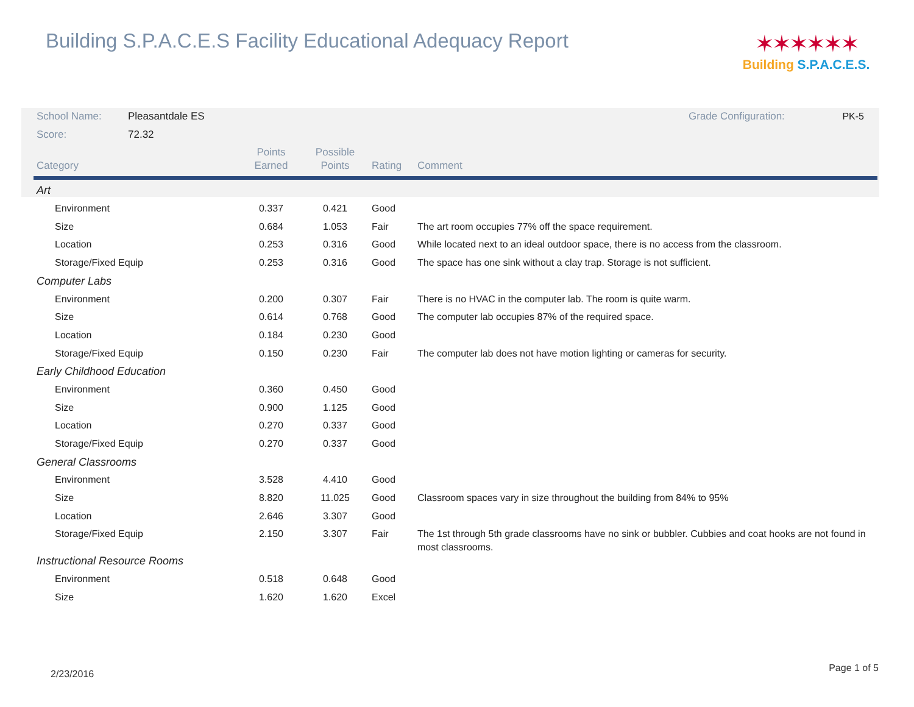Building S.P.A.C.E.S Facility Educational Adequacy Report
✶✶✶✶✶✶
Building S.P.A.C.E.S.
| School Name: | Pleasantdale ES | | | | Grade Configuration: PK-5 |
| Score: | 72.32 | | | | |
| Category | | Points Earned | Possible Points | Rating | Comment |
| Art | | | | | |
| Environment | | 0.337 | 0.421 | Good | |
| Size | | 0.684 | 1.053 | Fair | The art room occupies 77% off the space requirement. |
| Location | | 0.253 | 0.316 | Good | While located next to an ideal outdoor space, there is no access from the classroom. |
| Storage/Fixed Equip | | 0.253 | 0.316 | Good | The space has one sink without a clay trap. Storage is not sufficient. |
| Computer Labs | | | | | |
| Environment | | 0.200 | 0.307 | Fair | There is no HVAC in the computer lab. The room is quite warm. |
| Size | | 0.614 | 0.768 | Good | The computer lab occupies 87% of the required space. |
| Location | | 0.184 | 0.230 | Good | |
| Storage/Fixed Equip | | 0.150 | 0.230 | Fair | The computer lab does not have motion lighting or cameras for security. |
| Early Childhood Education | | | | | |
| Environment | | 0.360 | 0.450 | Good | |
| Size | | 0.900 | 1.125 | Good | |
| Location | | 0.270 | 0.337 | Good | |
| Storage/Fixed Equip | | 0.270 | 0.337 | Good | |
| General Classrooms | | | | | |
| Environment | | 3.528 | 4.410 | Good | |
| Size | | 8.820 | 11.025 | Good | Classroom spaces vary in size throughout the building from 84% to 95% |
| Location | | 2.646 | 3.307 | Good | |
| Storage/Fixed Equip | | 2.150 | 3.307 | Fair | The 1st through 5th grade classrooms have no sink or bubbler. Cubbies and coat hooks are not found in most classrooms. |
| Instructional Resource Rooms | | | | | |
| Environment | | 0.518 | 0.648 | Good | |
| Size | | 1.620 | 1.620 | Excel | |
2/23/2016
Page 1 of 5